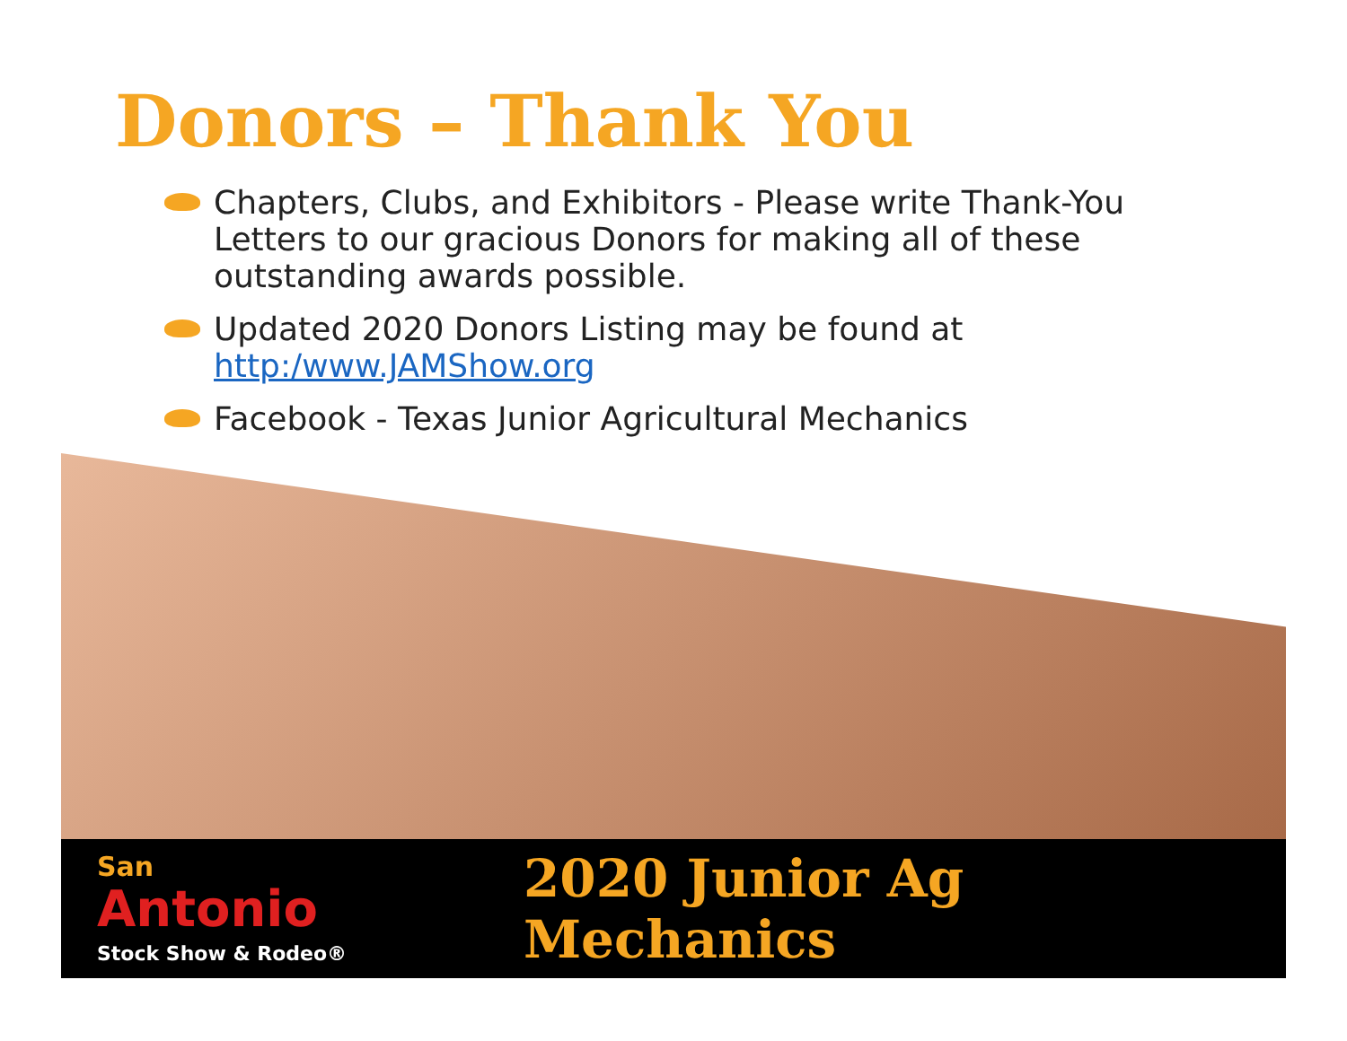Donors – Thank You
Chapters, Clubs, and Exhibitors - Please write Thank-You Letters to our gracious Donors for making all of these outstanding awards possible.
Updated 2020 Donors Listing may be found at http:/www.JAMShow.org
Facebook - Texas Junior Agricultural Mechanics
San
Antonio
Stock Show & Rodeo®
2020 Junior Ag Mechanics